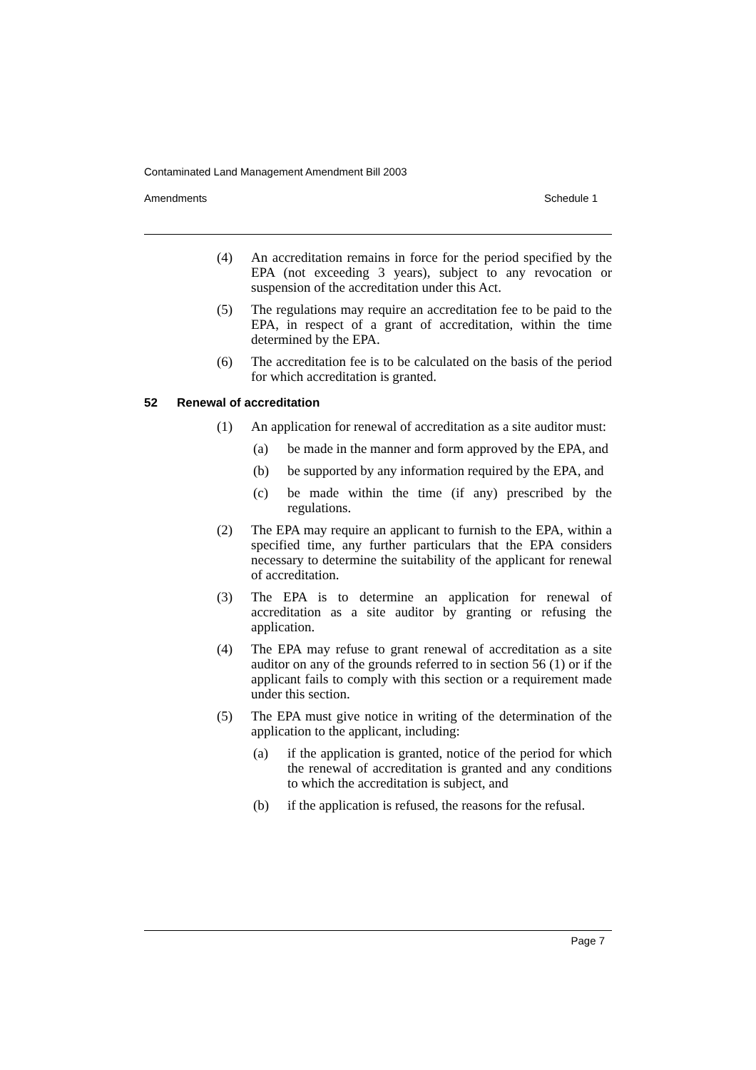Contaminated Land Management Amendment Bill 2003
Amendments Schedule 1
(4) An accreditation remains in force for the period specified by the EPA (not exceeding 3 years), subject to any revocation or suspension of the accreditation under this Act.
(5) The regulations may require an accreditation fee to be paid to the EPA, in respect of a grant of accreditation, within the time determined by the EPA.
(6) The accreditation fee is to be calculated on the basis of the period for which accreditation is granted.
52 Renewal of accreditation
(1) An application for renewal of accreditation as a site auditor must:
(a) be made in the manner and form approved by the EPA, and
(b) be supported by any information required by the EPA, and
(c) be made within the time (if any) prescribed by the regulations.
(2) The EPA may require an applicant to furnish to the EPA, within a specified time, any further particulars that the EPA considers necessary to determine the suitability of the applicant for renewal of accreditation.
(3) The EPA is to determine an application for renewal of accreditation as a site auditor by granting or refusing the application.
(4) The EPA may refuse to grant renewal of accreditation as a site auditor on any of the grounds referred to in section 56 (1) or if the applicant fails to comply with this section or a requirement made under this section.
(5) The EPA must give notice in writing of the determination of the application to the applicant, including:
(a) if the application is granted, notice of the period for which the renewal of accreditation is granted and any conditions to which the accreditation is subject, and
(b) if the application is refused, the reasons for the refusal.
Page 7